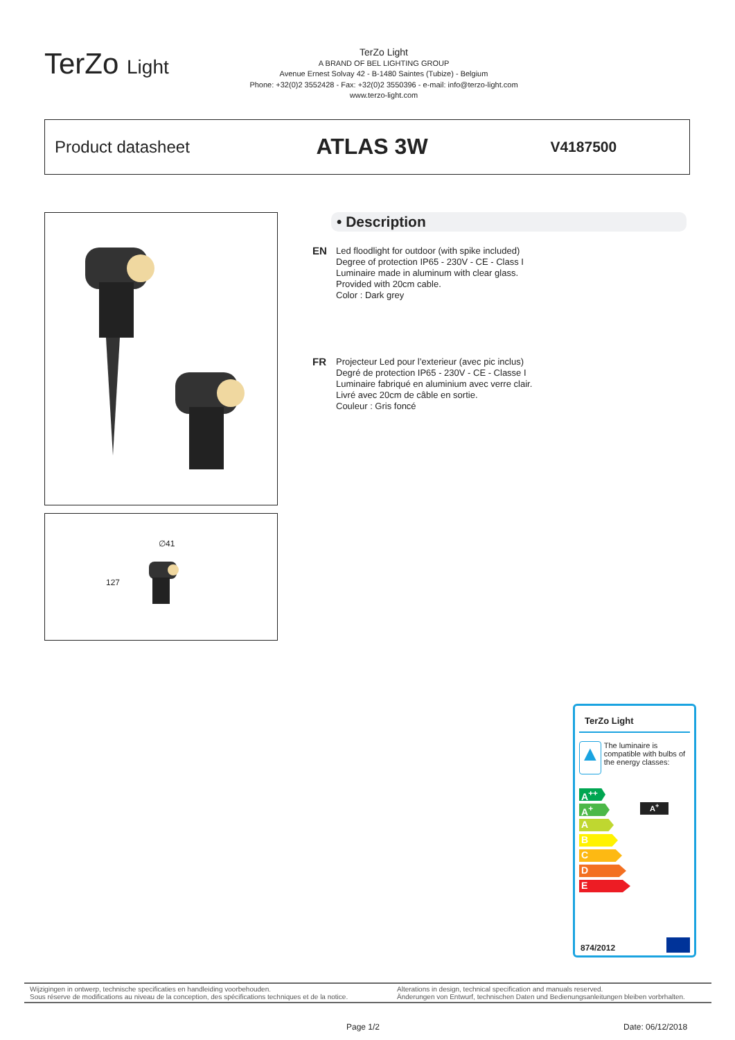TerZo Light
TerZo Light
A BRAND OF BEL LIGHTING GROUP
Avenue Ernest Solvay 42 - B-1480 Saintes (Tubize) - Belgium
Phone: +32(0)2 3552428 - Fax: +32(0)2 3550396 - e-mail: info@terzo-light.com
www.terzo-light.com
Product datasheet
ATLAS 3W
V4187500
∅41
127
• Description
EN
Led floodlight for outdoor (with spike included)
Degree of protection IP65 - 230V - CE - Class I
Luminaire made in aluminum with clear glass.
Provided with 20cm cable.
Color : Dark grey
FR
Projecteur Led pour l’exterieur (avec pic inclus)
Degré de protection IP65 - 230V - CE - Classe I
Luminaire fabriqué en aluminium avec verre clair.
Livré avec 20cm de câble en sortie.
Couleur : Gris foncé
TerZo Light
▲
The luminaire is compatible with bulbs of the energy classes:
A<sup>++</sup>
A<sup>+</sup>
A
B
C
D
E
A<sup>+</sup>
874/2012
Wijzigingen in ontwerp, technische specificaties en handleiding voorbehouden.
Sous réserve de modifications au niveau de la conception, des spécifications techniques et de la notice.
Alterations in design, technical specification and manuals reserved.
Änderungen von Entwurf, technischen Daten und Bedienungsanleitungen bleiben vorbrhalten.
Page 1/2 Date: 06/12/2018